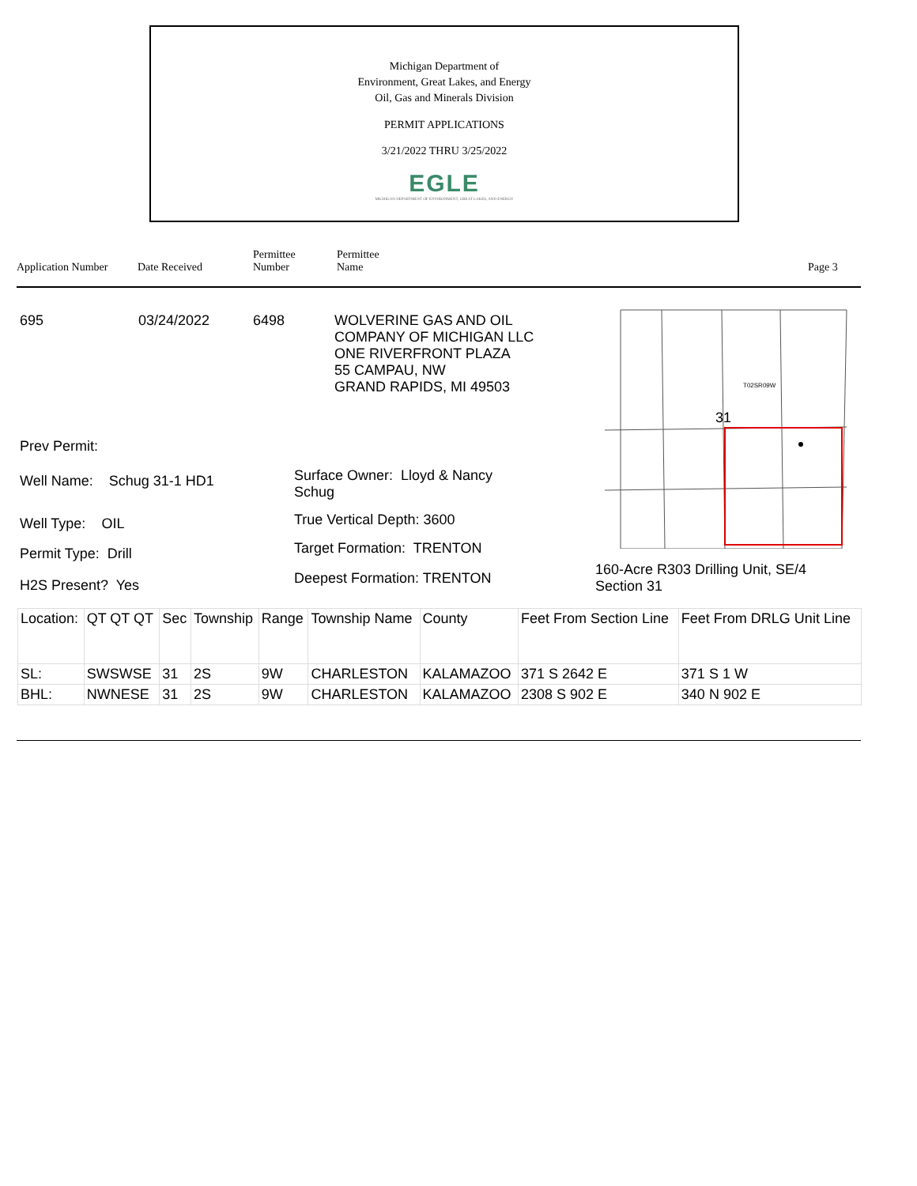Michigan Department of
Environment, Great Lakes, and Energy
Oil, Gas and Minerals Division
PERMIT APPLICATIONS
3/21/2022 THRU 3/25/2022
EGLE
MICHIGAN DEPARTMENT OF ENVIRONMENT, GREAT LAKES, AND ENERGY
Application Number Date Received
Permittee
Number
Permittee
Name
Page 3
695 03/24/2022 6498
WOLVERINE GAS AND OIL
COMPANY OF MICHIGAN LLC
ONE RIVERFRONT PLAZA
55 CAMPAU, NW
GRAND RAPIDS, MI 49503
31
T02SR09W
Prev Permit:
Well Name: Schug 31-1 HD1
Surface Owner: Lloyd & Nancy
Schug
Well Type: OIL True Vertical Depth: 3600
Permit Type: Drill Target Formation: TRENTON
160-Acre R303 Drilling Unit, SE/4
Section 31
H2S Present? Yes Deepest Formation: TRENTON
| Location: | QT QT QT | Sec | Township | Range | Township Name | County | Feet From Section Line | Feet From DRLG Unit Line |
| SL: | SWSWSE | 31 | 2S | 9W | CHARLESTON | KALAMAZOO | 371 S 2642 E | 371 S 1 W |
| BHL: | NWNESE | 31 | 2S | 9W | CHARLESTON | KALAMAZOO | 2308 S 902 E | 340 N 902 E |